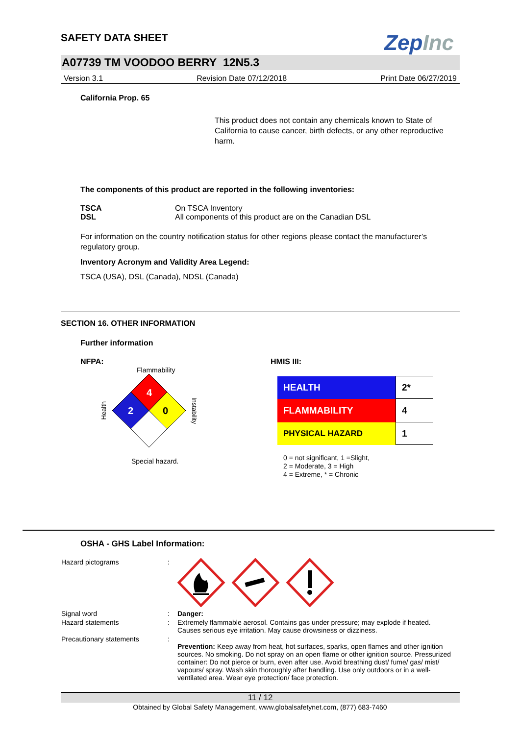SAFETY DATA SHEET
ZepInc
A07739 TM VOODOO BERRY 12N5.3
Version 3.1 Revision Date 07/12/2018 Print Date 06/27/2019
California Prop. 65
This product does not contain any chemicals known to State of California to cause cancer, birth defects, or any other reproductive harm.
The components of this product are reported in the following inventories:
| TSCA | On TSCA Inventory |
| DSL | All components of this product are on the Canadian DSL |
For information on the country notification status for other regions please contact the manufacturer’s regulatory group.
Inventory Acronym and Validity Area Legend:
TSCA (USA), DSL (Canada), NDSL (Canada)
SECTION 16. OTHER INFORMATION
Further information
NFPA:
Flammability
Health
4
2
0
Instability
Special hazard.
HMIS III:
| HEALTH | 2* |
| FLAMMABILITY | 4 |
| PHYSICAL HAZARD | 1 |
0 = not significant, 1 =Slight,
2 = Moderate, 3 = High
4 = Extreme, * = Chronic
OSHA - GHS Label Information:
| Hazard pictograms | : | |
| Signal word | : | Danger: |
| Hazard statements | : | Extremely flammable aerosol. Contains gas under pressure; may explode if heated. Causes serious eye irritation. May cause drowsiness or dizziness. |
| Precautionary statements | : | Prevention: Keep away from heat, hot surfaces, sparks, open flames and other ignition sources. No smoking. Do not spray on an open flame or other ignition source. Pressurized container: Do not pierce or burn, even after use. Avoid breathing dust/ fume/ gas/ mist/ vapours/ spray. Wash skin thoroughly after handling. Use only outdoors or in a well-ventilated area. Wear eye protection/ face protection. |
11 / 12
Obtained by Global Safety Management, www.globalsafetynet.com, (877) 683-7460